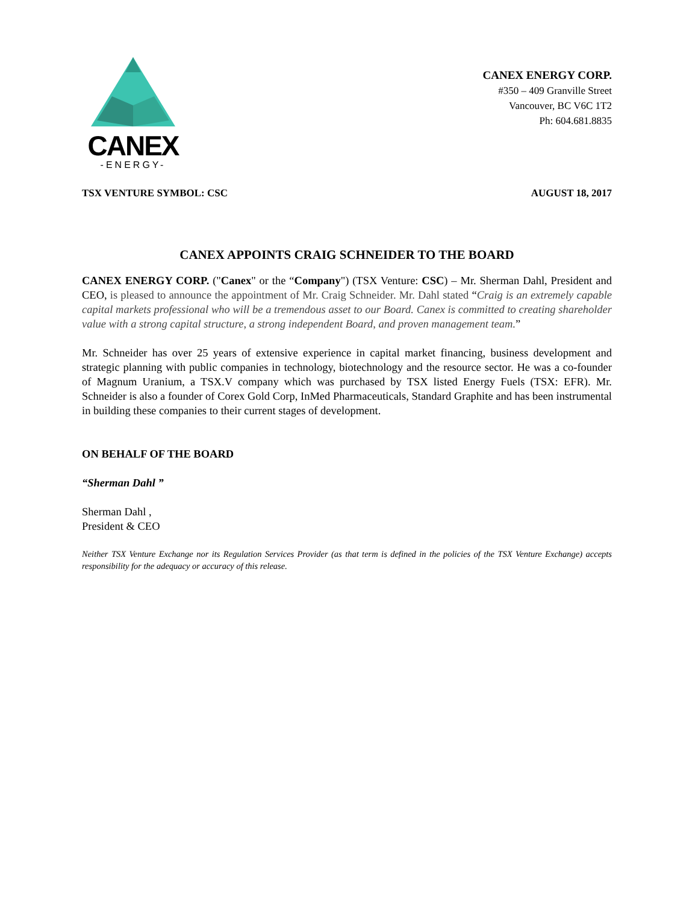CANEX
-ENERGY-
CANEX ENERGY CORP.
#350 – 409 Granville Street
Vancouver, BC V6C 1T2
Ph: 604.681.8835
TSX VENTURE SYMBOL: CSC AUGUST 18, 2017
CANEX APPOINTS CRAIG SCHNEIDER TO THE BOARD
CANEX ENERGY CORP. ("Canex" or the “Company") (TSX Venture: CSC) – Mr. Sherman Dahl, President and CEO, is pleased to announce the appointment of Mr. Craig Schneider. Mr. Dahl stated “Craig is an extremely capable capital markets professional who will be a tremendous asset to our Board. Canex is committed to creating shareholder value with a strong capital structure, a strong independent Board, and proven management team.”
Mr. Schneider has over 25 years of extensive experience in capital market financing, business development and strategic planning with public companies in technology, biotechnology and the resource sector. He was a co-founder of Magnum Uranium, a TSX.V company which was purchased by TSX listed Energy Fuels (TSX: EFR). Mr. Schneider is also a founder of Corex Gold Corp, InMed Pharmaceuticals, Standard Graphite and has been instrumental in building these companies to their current stages of development.
ON BEHALF OF THE BOARD
“Sherman Dahl ”
Sherman Dahl ,
President & CEO
Neither TSX Venture Exchange nor its Regulation Services Provider (as that term is defined in the policies of the TSX Venture Exchange) accepts responsibility for the adequacy or accuracy of this release.